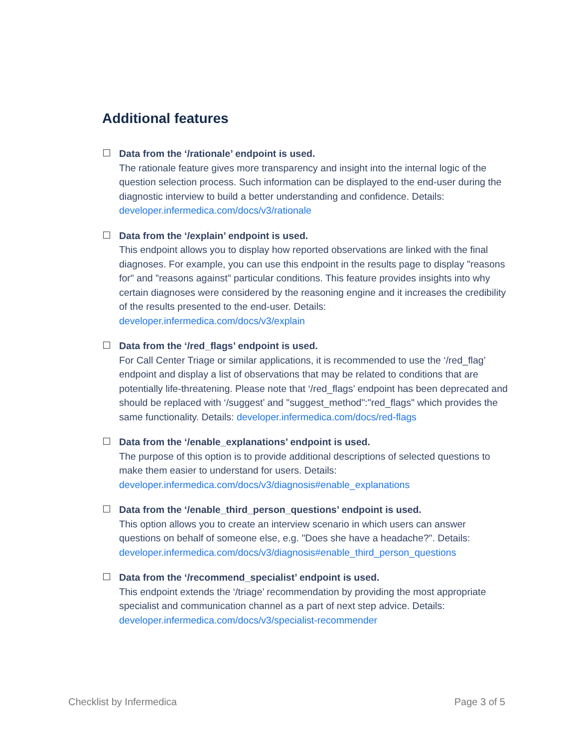Additional features
Data from the ‘/rationale’ endpoint is used.
The rationale feature gives more transparency and insight into the internal logic of the question selection process. Such information can be displayed to the end-user during the diagnostic interview to build a better understanding and confidence. Details: developer.infermedica.com/docs/v3/rationale
Data from the ‘/explain’ endpoint is used.
This endpoint allows you to display how reported observations are linked with the final diagnoses. For example, you can use this endpoint in the results page to display "reasons for" and "reasons against" particular conditions. This feature provides insights into why certain diagnoses were considered by the reasoning engine and it increases the credibility of the results presented to the end-user. Details: developer.infermedica.com/docs/v3/explain
Data from the ‘/red_flags’ endpoint is used.
For Call Center Triage or similar applications, it is recommended to use the ‘/red_flag’ endpoint and display a list of observations that may be related to conditions that are potentially life-threatening. Please note that ‘/red_flags’ endpoint has been deprecated and should be replaced with ‘/suggest’ and "suggest_method":"red_flags" which provides the same functionality. Details: developer.infermedica.com/docs/red-flags
Data from the ‘/enable_explanations’ endpoint is used.
The purpose of this option is to provide additional descriptions of selected questions to make them easier to understand for users. Details: developer.infermedica.com/docs/v3/diagnosis#enable_explanations
Data from the ‘/enable_third_person_questions’ endpoint is used.
This option allows you to create an interview scenario in which users can answer questions on behalf of someone else, e.g. "Does she have a headache?". Details: developer.infermedica.com/docs/v3/diagnosis#enable_third_person_questions
Data from the ‘/recommend_specialist’ endpoint is used.
This endpoint extends the ‘/triage’ recommendation by providing the most appropriate specialist and communication channel as a part of next step advice. Details: developer.infermedica.com/docs/v3/specialist-recommender
Checklist by Infermedica Page 3 of 5